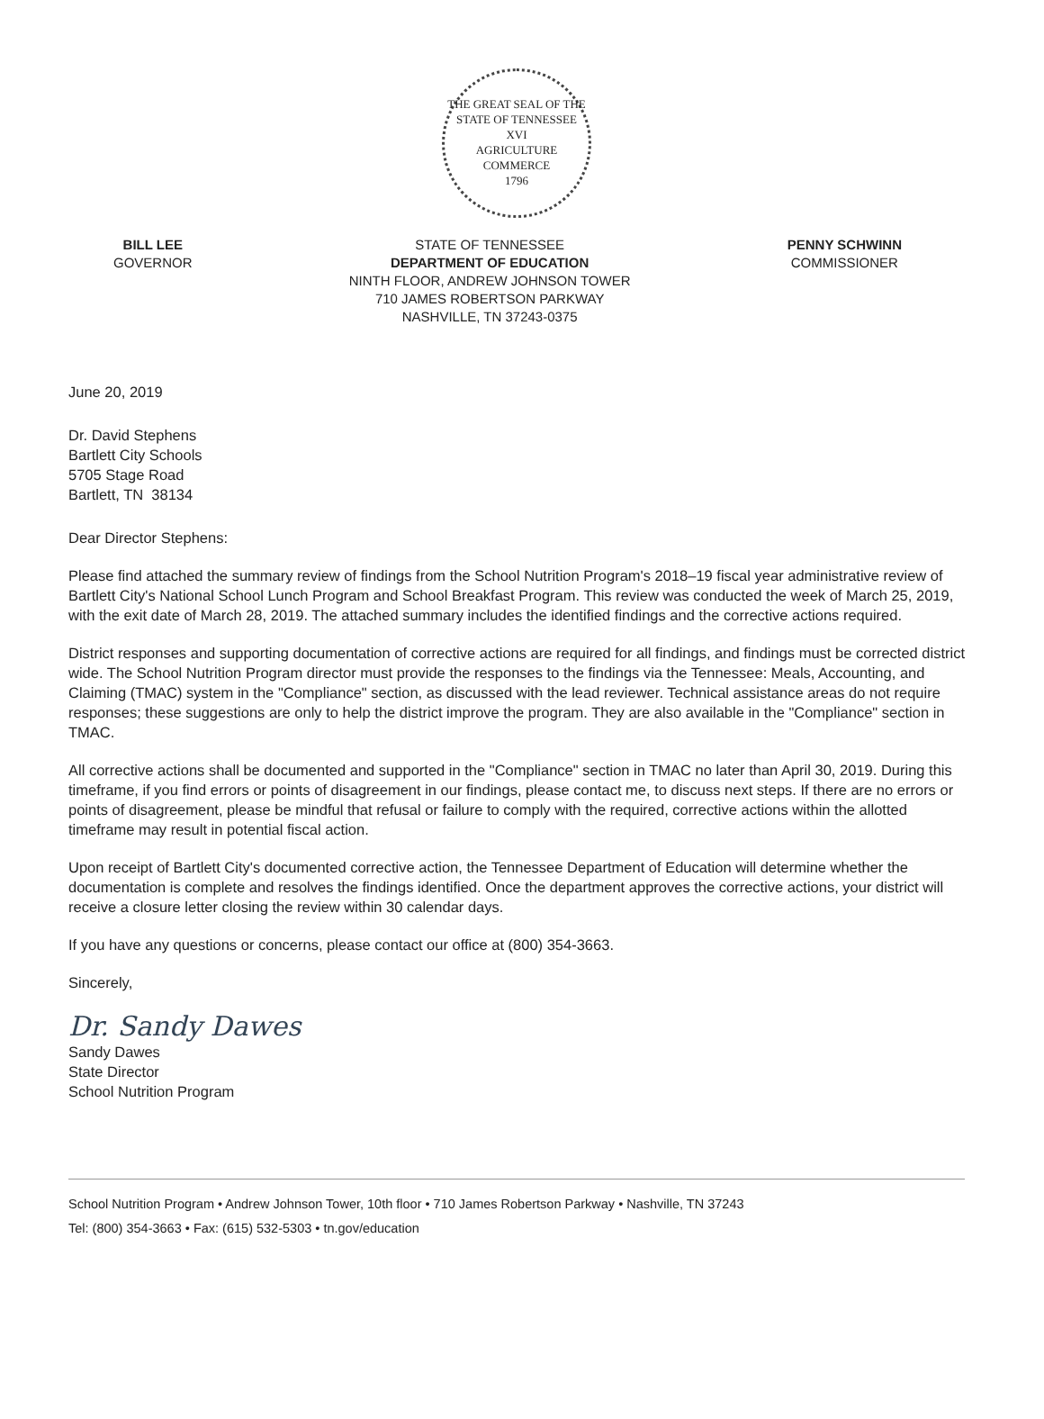THE GREAT SEAL OF THE STATE OF TENNESSEE
XVI
AGRICULTURE
COMMERCE
1796
BILL LEE
GOVERNOR
STATE OF TENNESSEE
DEPARTMENT OF EDUCATION
NINTH FLOOR, ANDREW JOHNSON TOWER
710 JAMES ROBERTSON PARKWAY
NASHVILLE, TN 37243-0375
PENNY SCHWINN
COMMISSIONER
June 20, 2019
Dr. David Stephens
Bartlett City Schools
5705 Stage Road
Bartlett, TN 38134
Dear Director Stephens:
Please find attached the summary review of findings from the School Nutrition Program's 2018–19 fiscal year administrative review of Bartlett City's National School Lunch Program and School Breakfast Program. This review was conducted the week of March 25, 2019, with the exit date of March 28, 2019. The attached summary includes the identified findings and the corrective actions required.
District responses and supporting documentation of corrective actions are required for all findings, and findings must be corrected district wide. The School Nutrition Program director must provide the responses to the findings via the Tennessee: Meals, Accounting, and Claiming (TMAC) system in the "Compliance" section, as discussed with the lead reviewer. Technical assistance areas do not require responses; these suggestions are only to help the district improve the program. They are also available in the "Compliance" section in TMAC.
All corrective actions shall be documented and supported in the "Compliance" section in TMAC no later than April 30, 2019. During this timeframe, if you find errors or points of disagreement in our findings, please contact me, to discuss next steps. If there are no errors or points of disagreement, please be mindful that refusal or failure to comply with the required, corrective actions within the allotted timeframe may result in potential fiscal action.
Upon receipt of Bartlett City's documented corrective action, the Tennessee Department of Education will determine whether the documentation is complete and resolves the findings identified. Once the department approves the corrective actions, your district will receive a closure letter closing the review within 30 calendar days.
If you have any questions or concerns, please contact our office at (800) 354-3663.
Sincerely,
Dr. Sandy Dawes
Sandy Dawes
State Director
School Nutrition Program
School Nutrition Program • Andrew Johnson Tower, 10th floor • 710 James Robertson Parkway • Nashville, TN 37243
Tel: (800) 354-3663 • Fax: (615) 532-5303 • tn.gov/education